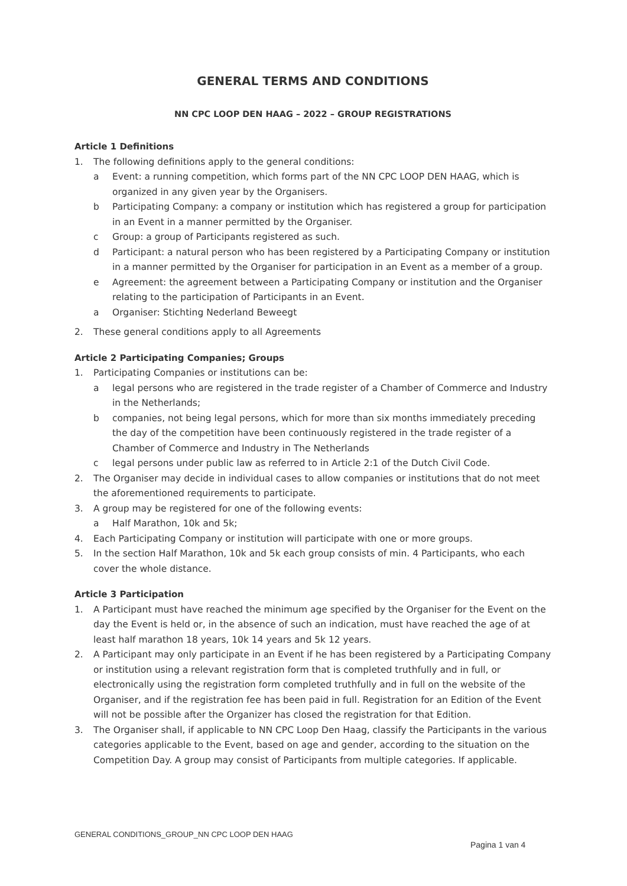GENERAL TERMS AND CONDITIONS
NN CPC LOOP DEN HAAG – 2022 – GROUP REGISTRATIONS
Article 1 Definitions
1. The following definitions apply to the general conditions:
a Event: a running competition, which forms part of the NN CPC LOOP DEN HAAG, which is organized in any given year by the Organisers.
b Participating Company: a company or institution which has registered a group for participation in an Event in a manner permitted by the Organiser.
c Group: a group of Participants registered as such.
d Participant: a natural person who has been registered by a Participating Company or institution in a manner permitted by the Organiser for participation in an Event as a member of a group.
e Agreement: the agreement between a Participating Company or institution and the Organiser relating to the participation of Participants in an Event.
a Organiser: Stichting Nederland Beweegt
2. These general conditions apply to all Agreements
Article 2 Participating Companies; Groups
1. Participating Companies or institutions can be:
a legal persons who are registered in the trade register of a Chamber of Commerce and Industry in the Netherlands;
b companies, not being legal persons, which for more than six months immediately preceding the day of the competition have been continuously registered in the trade register of a Chamber of Commerce and Industry in The Netherlands
c legal persons under public law as referred to in Article 2:1 of the Dutch Civil Code.
2. The Organiser may decide in individual cases to allow companies or institutions that do not meet the aforementioned requirements to participate.
3. A group may be registered for one of the following events:
a Half Marathon, 10k and 5k;
4. Each Participating Company or institution will participate with one or more groups.
5. In the section Half Marathon, 10k and 5k each group consists of min. 4 Participants, who each cover the whole distance.
Article 3 Participation
1. A Participant must have reached the minimum age specified by the Organiser for the Event on the day the Event is held or, in the absence of such an indication, must have reached the age of at least half marathon 18 years, 10k 14 years and 5k 12 years.
2. A Participant may only participate in an Event if he has been registered by a Participating Company or institution using a relevant registration form that is completed truthfully and in full, or electronically using the registration form completed truthfully and in full on the website of the Organiser, and if the registration fee has been paid in full. Registration for an Edition of the Event will not be possible after the Organizer has closed the registration for that Edition.
3. The Organiser shall, if applicable to NN CPC Loop Den Haag, classify the Participants in the various categories applicable to the Event, based on age and gender, according to the situation on the Competition Day. A group may consist of Participants from multiple categories. If applicable.
GENERAL CONDITIONS_GROUP_NN CPC LOOP DEN HAAG
Pagina 1 van 4